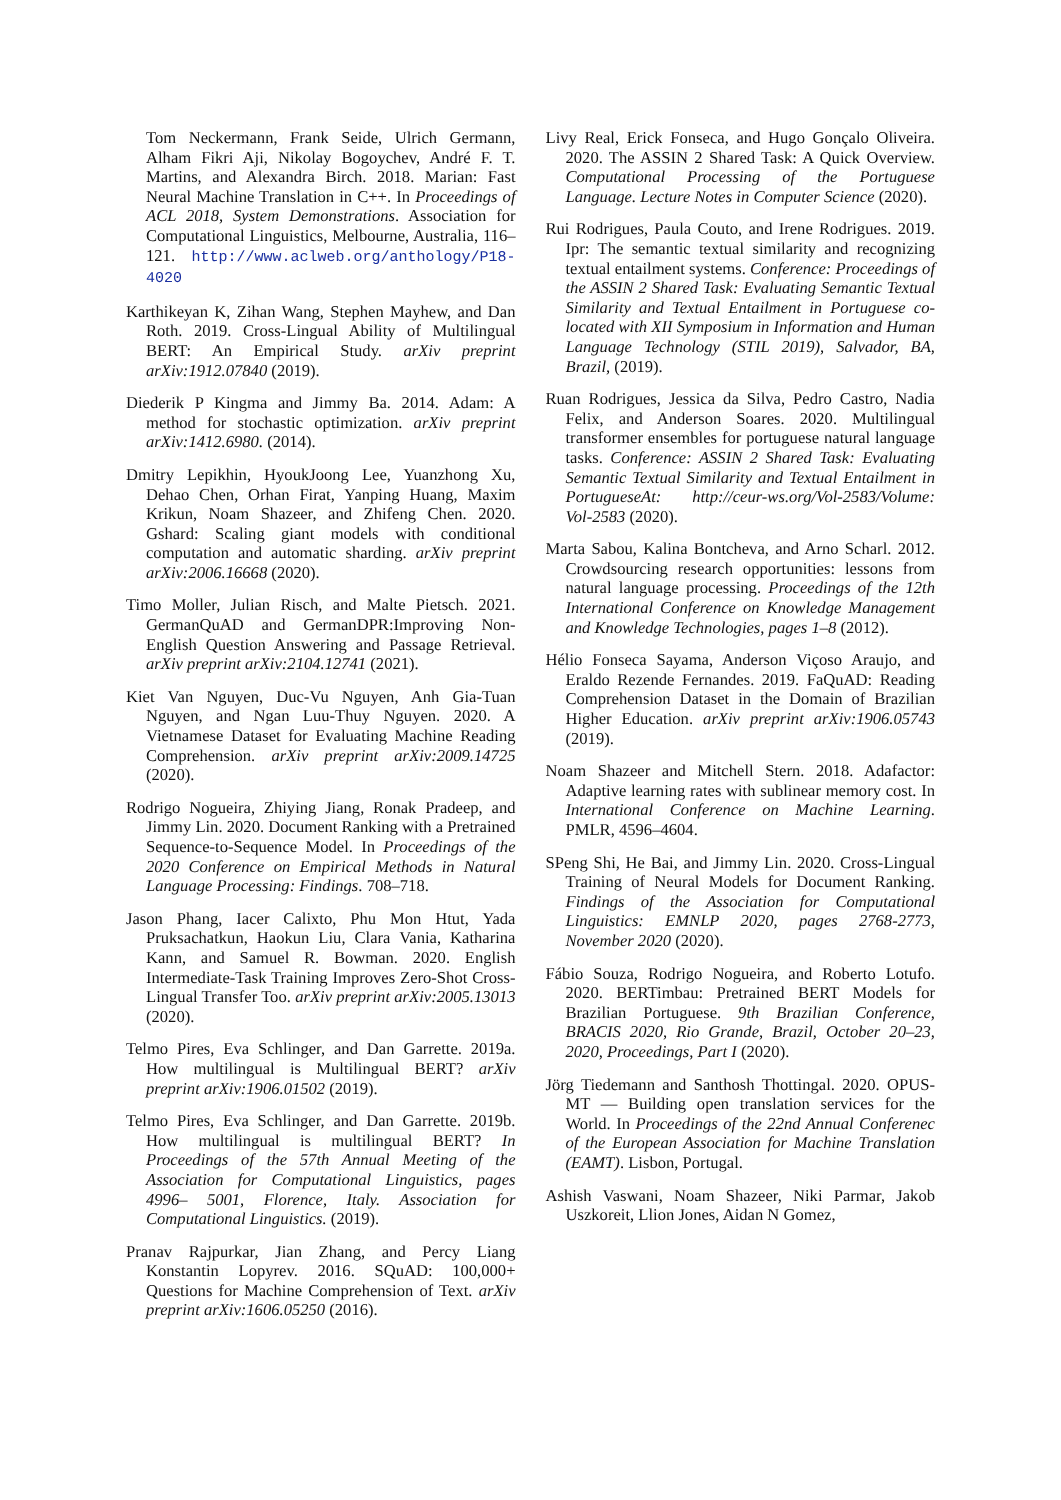Tom Neckermann, Frank Seide, Ulrich Germann, Alham Fikri Aji, Nikolay Bogoychev, André F. T. Martins, and Alexandra Birch. 2018. Marian: Fast Neural Machine Translation in C++. In Proceedings of ACL 2018, System Demonstrations. Association for Computational Linguistics, Melbourne, Australia, 116–121. http://www.aclweb.org/anthology/P18-4020
Karthikeyan K, Zihan Wang, Stephen Mayhew, and Dan Roth. 2019. Cross-Lingual Ability of Multilingual BERT: An Empirical Study. arXiv preprint arXiv:1912.07840 (2019).
Diederik P Kingma and Jimmy Ba. 2014. Adam: A method for stochastic optimization. arXiv preprint arXiv:1412.6980. (2014).
Dmitry Lepikhin, HyoukJoong Lee, Yuanzhong Xu, Dehao Chen, Orhan Firat, Yanping Huang, Maxim Krikun, Noam Shazeer, and Zhifeng Chen. 2020. Gshard: Scaling giant models with conditional computation and automatic sharding. arXiv preprint arXiv:2006.16668 (2020).
Timo Moller, Julian Risch, and Malte Pietsch. 2021. GermanQuAD and GermanDPR:Improving Non-English Question Answering and Passage Retrieval. arXiv preprint arXiv:2104.12741 (2021).
Kiet Van Nguyen, Duc-Vu Nguyen, Anh Gia-Tuan Nguyen, and Ngan Luu-Thuy Nguyen. 2020. A Vietnamese Dataset for Evaluating Machine Reading Comprehension. arXiv preprint arXiv:2009.14725 (2020).
Rodrigo Nogueira, Zhiying Jiang, Ronak Pradeep, and Jimmy Lin. 2020. Document Ranking with a Pretrained Sequence-to-Sequence Model. In Proceedings of the 2020 Conference on Empirical Methods in Natural Language Processing: Findings. 708–718.
Jason Phang, Iacer Calixto, Phu Mon Htut, Yada Pruksachatkun, Haokun Liu, Clara Vania, Katharina Kann, and Samuel R. Bowman. 2020. English Intermediate-Task Training Improves Zero-Shot Cross-Lingual Transfer Too. arXiv preprint arXiv:2005.13013 (2020).
Telmo Pires, Eva Schlinger, and Dan Garrette. 2019a. How multilingual is Multilingual BERT? arXiv preprint arXiv:1906.01502 (2019).
Telmo Pires, Eva Schlinger, and Dan Garrette. 2019b. How multilingual is multilingual BERT? In Proceedings of the 57th Annual Meeting of the Association for Computational Linguistics, pages 4996– 5001, Florence, Italy. Association for Computational Linguistics. (2019).
Pranav Rajpurkar, Jian Zhang, and Percy Liang Konstantin Lopyrev. 2016. SQuAD: 100,000+ Questions for Machine Comprehension of Text. arXiv preprint arXiv:1606.05250 (2016).
Livy Real, Erick Fonseca, and Hugo Gonçalo Oliveira. 2020. The ASSIN 2 Shared Task: A Quick Overview. Computational Processing of the Portuguese Language. Lecture Notes in Computer Science (2020).
Rui Rodrigues, Paula Couto, and Irene Rodrigues. 2019. Ipr: The semantic textual similarity and recognizing textual entailment systems. Conference: Proceedings of the ASSIN 2 Shared Task: Evaluating Semantic Textual Similarity and Textual Entailment in Portuguese co-located with XII Symposium in Information and Human Language Technology (STIL 2019), Salvador, BA, Brazil, (2019).
Ruan Rodrigues, Jessica da Silva, Pedro Castro, Nadia Felix, and Anderson Soares. 2020. Multilingual transformer ensembles for portuguese natural language tasks. Conference: ASSIN 2 Shared Task: Evaluating Semantic Textual Similarity and Textual Entailment in PortugueseAt: http://ceur-ws.org/Vol-2583/Volume: Vol-2583 (2020).
Marta Sabou, Kalina Bontcheva, and Arno Scharl. 2012. Crowdsourcing research opportunities: lessons from natural language processing. Proceedings of the 12th International Conference on Knowledge Management and Knowledge Technologies, pages 1–8 (2012).
Hélio Fonseca Sayama, Anderson Viçoso Araujo, and Eraldo Rezende Fernandes. 2019. FaQuAD: Reading Comprehension Dataset in the Domain of Brazilian Higher Education. arXiv preprint arXiv:1906.05743 (2019).
Noam Shazeer and Mitchell Stern. 2018. Adafactor: Adaptive learning rates with sublinear memory cost. In International Conference on Machine Learning. PMLR, 4596–4604.
SPeng Shi, He Bai, and Jimmy Lin. 2020. Cross-Lingual Training of Neural Models for Document Ranking. Findings of the Association for Computational Linguistics: EMNLP 2020, pages 2768-2773, November 2020 (2020).
Fábio Souza, Rodrigo Nogueira, and Roberto Lotufo. 2020. BERTimbau: Pretrained BERT Models for Brazilian Portuguese. 9th Brazilian Conference, BRACIS 2020, Rio Grande, Brazil, October 20–23, 2020, Proceedings, Part I (2020).
Jörg Tiedemann and Santhosh Thottingal. 2020. OPUS-MT — Building open translation services for the World. In Proceedings of the 22nd Annual Conferenec of the European Association for Machine Translation (EAMT). Lisbon, Portugal.
Ashish Vaswani, Noam Shazeer, Niki Parmar, Jakob Uszkoreit, Llion Jones, Aidan N Gomez,